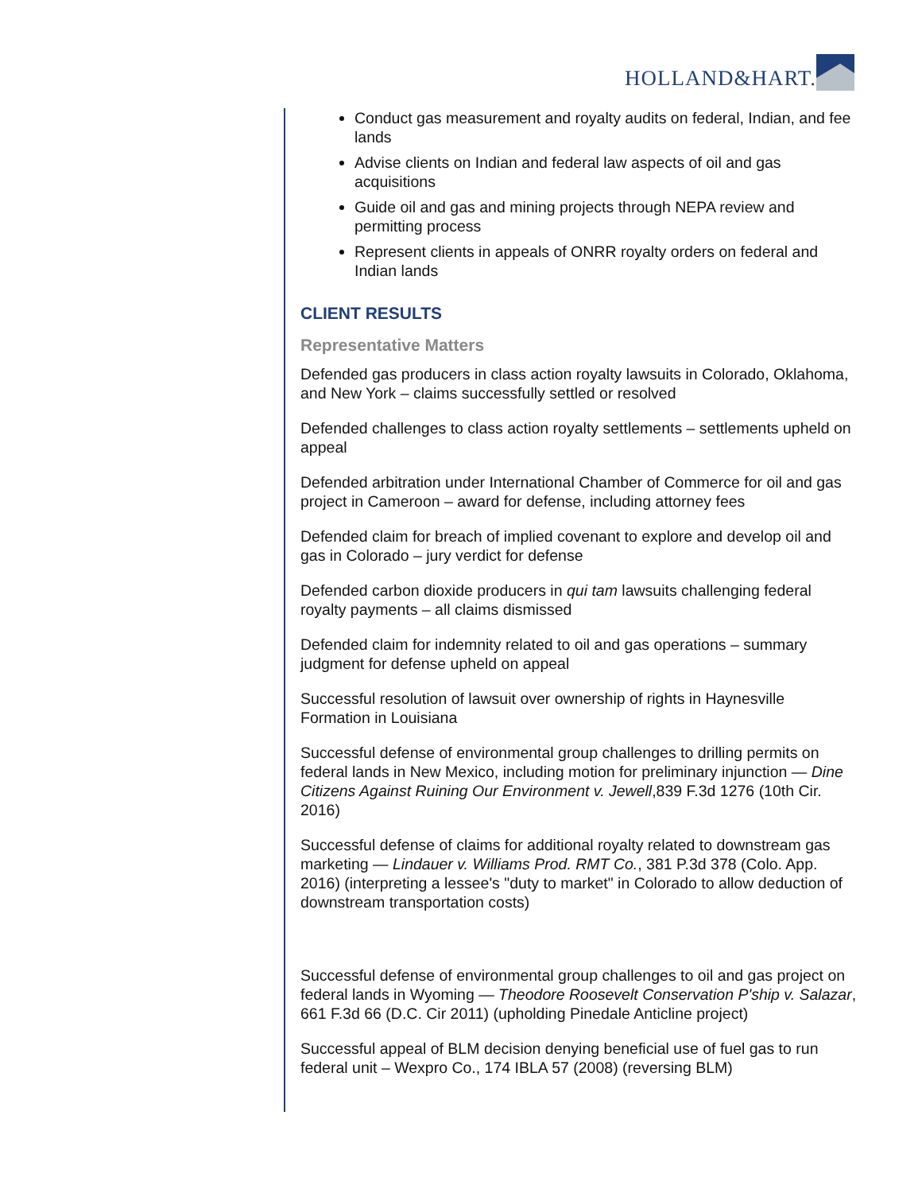HOLLAND&HART.
Conduct gas measurement and royalty audits on federal, Indian, and fee lands
Advise clients on Indian and federal law aspects of oil and gas acquisitions
Guide oil and gas and mining projects through NEPA review and permitting process
Represent clients in appeals of ONRR royalty orders on federal and Indian lands
CLIENT RESULTS
Representative Matters
Defended gas producers in class action royalty lawsuits in Colorado, Oklahoma, and New York – claims successfully settled or resolved
Defended challenges to class action royalty settlements – settlements upheld on appeal
Defended arbitration under International Chamber of Commerce for oil and gas project in Cameroon – award for defense, including attorney fees
Defended claim for breach of implied covenant to explore and develop oil and gas in Colorado – jury verdict for defense
Defended carbon dioxide producers in qui tam lawsuits challenging federal royalty payments – all claims dismissed
Defended claim for indemnity related to oil and gas operations – summary judgment for defense upheld on appeal
Successful resolution of lawsuit over ownership of rights in Haynesville Formation in Louisiana
Successful defense of environmental group challenges to drilling permits on federal lands in New Mexico, including motion for preliminary injunction — Dine Citizens Against Ruining Our Environment v. Jewell,839 F.3d 1276 (10th Cir. 2016)
Successful defense of claims for additional royalty related to downstream gas marketing — Lindauer v. Williams Prod. RMT Co., 381 P.3d 378 (Colo. App. 2016) (interpreting a lessee's "duty to market" in Colorado to allow deduction of downstream transportation costs)
Successful defense of environmental group challenges to oil and gas project on federal lands in Wyoming — Theodore Roosevelt Conservation P'ship v. Salazar, 661 F.3d 66 (D.C. Cir 2011) (upholding Pinedale Anticline project)
Successful appeal of BLM decision denying beneficial use of fuel gas to run federal unit – Wexpro Co., 174 IBLA 57 (2008) (reversing BLM)